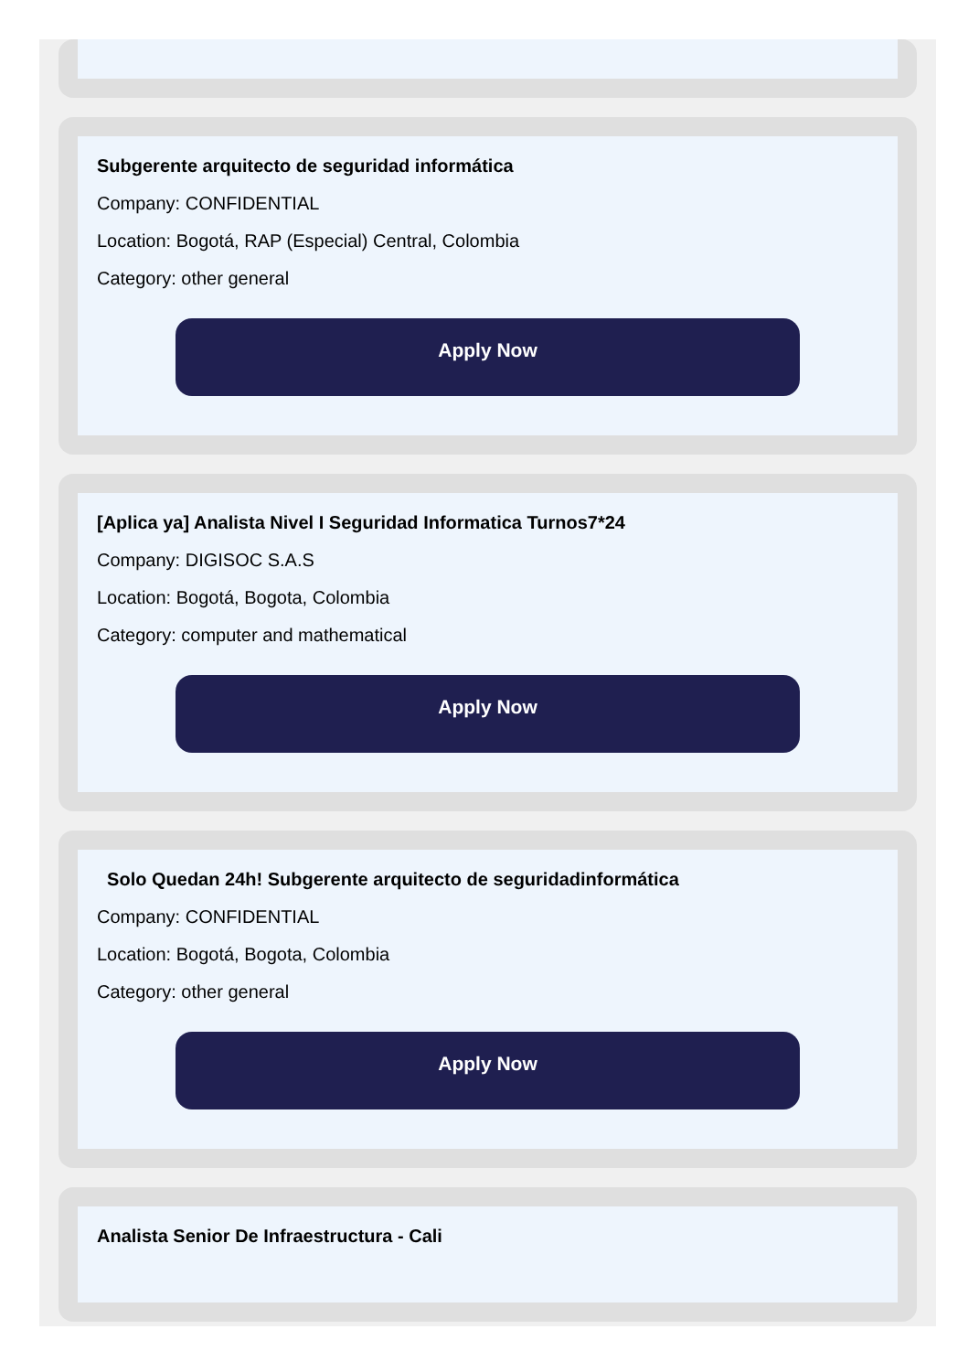Subgerente arquitecto de seguridad informática
Company: CONFIDENTIAL
Location: Bogotá, RAP (Especial) Central, Colombia
Category: other general
Apply Now
[Aplica ya] Analista Nivel I Seguridad Informatica Turnos7*24
Company: DIGISOC S.A.S
Location: Bogotá, Bogota, Colombia
Category: computer and mathematical
Apply Now
Solo Quedan 24h! Subgerente arquitecto de seguridadinformática
Company: CONFIDENTIAL
Location: Bogotá, Bogota, Colombia
Category: other general
Apply Now
Analista Senior De Infraestructura - Cali